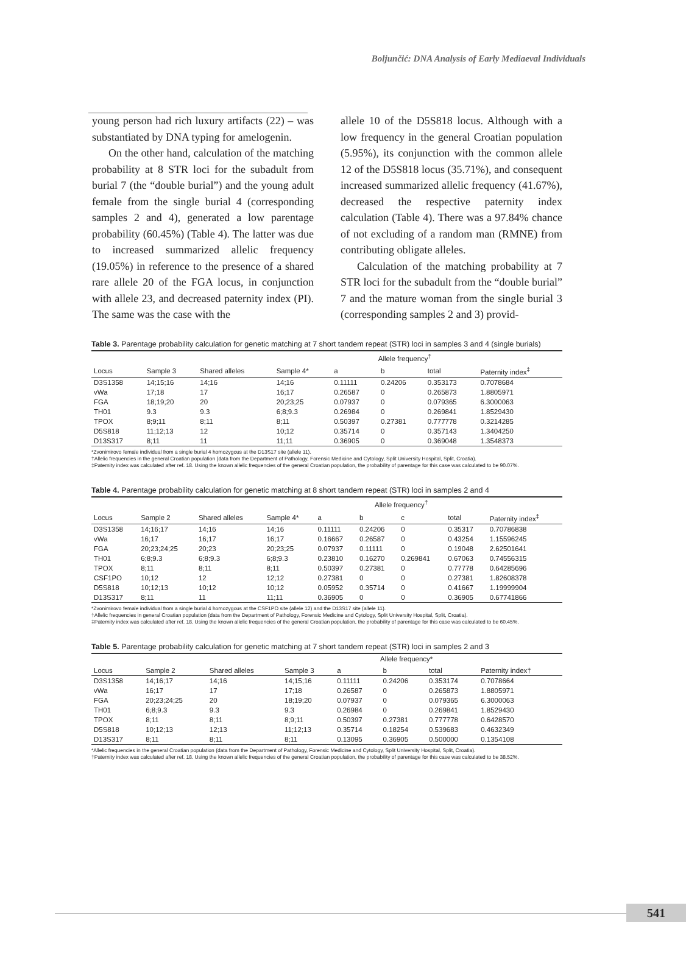Boljunčić: DNA Analysis of Early Mediaeval Individuals
young person had rich luxury artifacts (22) – was substantiated by DNA typing for amelogenin.
On the other hand, calculation of the matching probability at 8 STR loci for the subadult from burial 7 (the “double burial”) and the young adult female from the single burial 4 (corresponding samples 2 and 4), generated a low parentage probability (60.45%) (Table 4). The latter was due to increased summarized allelic frequency (19.05%) in reference to the presence of a shared rare allele 20 of the FGA locus, in conjunction with allele 23, and decreased paternity index (PI). The same was the case with the
allele 10 of the D5S818 locus. Although with a low frequency in the general Croatian population (5.95%), its conjunction with the common allele 12 of the D5S818 locus (35.71%), and consequent increased summarized allelic frequency (41.67%), decreased the respective paternity index calculation (Table 4). There was a 97.84% chance of not excluding of a random man (RMNE) from contributing obligate alleles.
Calculation of the matching probability at 7 STR loci for the subadult from the “double burial” 7 and the mature woman from the single burial 3 (corresponding samples 2 and 3) provid-
Table 3. Parentage probability calculation for genetic matching at 7 short tandem repeat (STR) loci in samples 3 and 4 (single burials)
| | | | | Allele frequency<sup>†</sup> | | | |
| --- | --- | --- | --- | --- | --- | --- | --- |
| Locus | Sample 3 | Shared alleles | Sample 4* | a | b | total | Paternity index<sup>‡</sup> |
| D3S1358 | 14;15;16 | 14;16 | 14;16 | 0.11111 | 0.24206 | 0.353173 | 0.7078684 |
| vWa | 17;18 | 17 | 16;17 | 0.26587 | 0 | 0.265873 | 1.8805971 |
| FGA | 18;19;20 | 20 | 20;23;25 | 0.07937 | 0 | 0.079365 | 6.3000063 |
| TH01 | 9.3 | 9.3 | 6;8;9.3 | 0.26984 | 0 | 0.269841 | 1.8529430 |
| TPOX | 8;9;11 | 8;11 | 8;11 | 0.50397 | 0.27381 | 0.777778 | 0.3214285 |
| D5S818 | 11;12;13 | 12 | 10;12 | 0.35714 | 0 | 0.357143 | 1.3404250 |
| D13S317 | 8;11 | 11 | 11;11 | 0.36905 | 0 | 0.369048 | 1.3548373 |
*Zvonimirovo female individual from a single burial 4 homozygous at the D13S17 site (allele 11).
†Allelic frequencies in the general Croatian population (data from the Department of Pathology, Forensic Medicine and Cytology, Split University Hospital, Split, Croatia).
‡Paternity index was calculated after ref. 18. Using the known allelic frequencies of the general Croatian population, the probability of parentage for this case was calculated to be 90.07%.
Table 4. Parentage probability calculation for genetic matching at 8 short tandem repeat (STR) loci in samples 2 and 4
| | | | | Allele frequency<sup>†</sup> | | | | |
| --- | --- | --- | --- | --- | --- | --- | --- | --- |
| Locus | Sample 2 | Shared alleles | Sample 4* | a | b | c | total | Paternity index<sup>‡</sup> |
| D3S1358 | 14;16;17 | 14;16 | 14;16 | 0.11111 | 0.24206 | 0 | 0.35317 | 0.70786838 |
| vWa | 16;17 | 16;17 | 16;17 | 0.16667 | 0.26587 | 0 | 0.43254 | 1.15596245 |
| FGA | 20;23;24;25 | 20;23 | 20;23;25 | 0.07937 | 0.11111 | 0 | 0.19048 | 2.62501641 |
| TH01 | 6;8;9.3 | 6;8;9.3 | 6;8;9.3 | 0.23810 | 0.16270 | 0.269841 | 0.67063 | 0.74556315 |
| TPOX | 8;11 | 8;11 | 8;11 | 0.50397 | 0.27381 | 0 | 0.77778 | 0.64285696 |
| CSF1PO | 10;12 | 12 | 12;12 | 0.27381 | 0 | 0 | 0.27381 | 1.82608378 |
| D5S818 | 10;12;13 | 10;12 | 10;12 | 0.05952 | 0.35714 | 0 | 0.41667 | 1.19999904 |
| D13S317 | 8;11 | 11 | 11;11 | 0.36905 | 0 | 0 | 0.36905 | 0.67741866 |
*Zvonimirovo female individual from a single burial 4 homozygous at the CSF1PO site (allele 12) and the D13S17 site (allele 11).
†Allelic frequencies in general Croatian population (data from the Department of Pathology, Forensic Medicine and Cytology, Split University Hospital, Split, Croatia).
‡Paternity index was calculated after ref. 18. Using the known allelic frequencies of the general Croatian population, the probability of parentage for this case was calculated to be 60.45%.
Table 5. Parentage probability calculation for genetic matching at 7 short tandem repeat (STR) loci in samples 2 and 3
| | | | | Allele frequency* | | | |
| --- | --- | --- | --- | --- | --- | --- | --- |
| Locus | Sample 2 | Shared alleles | Sample 3 | a | b | total | Paternity index† |
| D3S1358 | 14;16;17 | 14;16 | 14;15;16 | 0.11111 | 0.24206 | 0.353174 | 0.7078664 |
| vWa | 16;17 | 17 | 17;18 | 0.26587 | 0 | 0.265873 | 1.8805971 |
| FGA | 20;23;24;25 | 20 | 18;19;20 | 0.07937 | 0 | 0.079365 | 6.3000063 |
| TH01 | 6;8;9.3 | 9.3 | 9.3 | 0.26984 | 0 | 0.269841 | 1.8529430 |
| TPOX | 8;11 | 8;11 | 8;9;11 | 0.50397 | 0.27381 | 0.777778 | 0.6428570 |
| D5S818 | 10;12;13 | 12;13 | 11;12;13 | 0.35714 | 0.18254 | 0.539683 | 0.4632349 |
| D13S317 | 8;11 | 8;11 | 8;11 | 0.13095 | 0.36905 | 0.500000 | 0.1354108 |
*Allelic frequencies in the general Croatian population (data from the Department of Pathology, Forensic Medicine and Cytology, Split University Hospital, Split, Croatia).
†Paternity index was calculated after ref. 18. Using the known allelic frequencies of the general Croatian population, the probability of parentage for this case was calculated to be 38.52%.
541